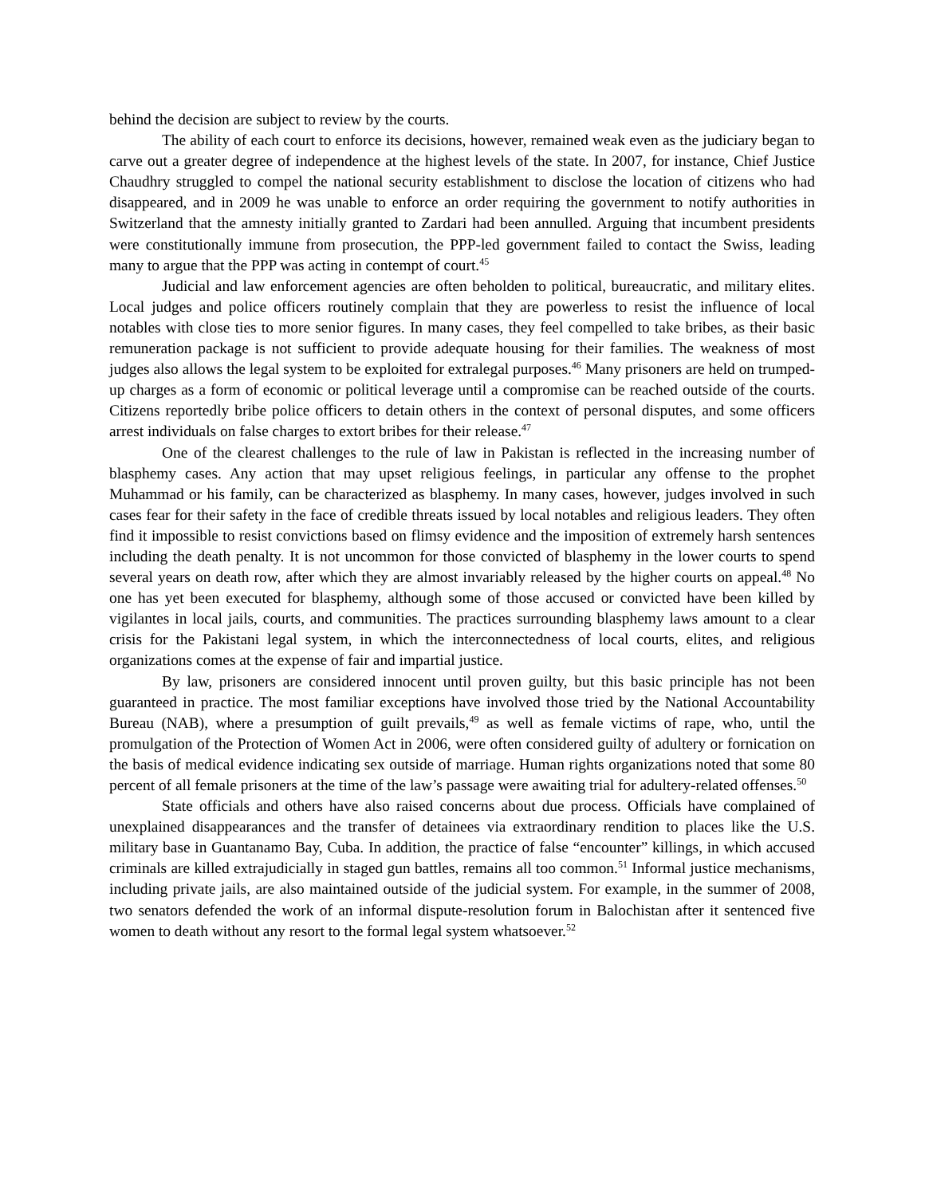behind the decision are subject to review by the courts.
The ability of each court to enforce its decisions, however, remained weak even as the judiciary began to carve out a greater degree of independence at the highest levels of the state. In 2007, for instance, Chief Justice Chaudhry struggled to compel the national security establishment to disclose the location of citizens who had disappeared, and in 2009 he was unable to enforce an order requiring the government to notify authorities in Switzerland that the amnesty initially granted to Zardari had been annulled. Arguing that incumbent presidents were constitutionally immune from prosecution, the PPP-led government failed to contact the Swiss, leading many to argue that the PPP was acting in contempt of court.<sup>45</sup>
Judicial and law enforcement agencies are often beholden to political, bureaucratic, and military elites. Local judges and police officers routinely complain that they are powerless to resist the influence of local notables with close ties to more senior figures. In many cases, they feel compelled to take bribes, as their basic remuneration package is not sufficient to provide adequate housing for their families. The weakness of most judges also allows the legal system to be exploited for extralegal purposes.<sup>46</sup> Many prisoners are held on trumped-up charges as a form of economic or political leverage until a compromise can be reached outside of the courts. Citizens reportedly bribe police officers to detain others in the context of personal disputes, and some officers arrest individuals on false charges to extort bribes for their release.<sup>47</sup>
One of the clearest challenges to the rule of law in Pakistan is reflected in the increasing number of blasphemy cases. Any action that may upset religious feelings, in particular any offense to the prophet Muhammad or his family, can be characterized as blasphemy. In many cases, however, judges involved in such cases fear for their safety in the face of credible threats issued by local notables and religious leaders. They often find it impossible to resist convictions based on flimsy evidence and the imposition of extremely harsh sentences including the death penalty. It is not uncommon for those convicted of blasphemy in the lower courts to spend several years on death row, after which they are almost invariably released by the higher courts on appeal.<sup>48</sup> No one has yet been executed for blasphemy, although some of those accused or convicted have been killed by vigilantes in local jails, courts, and communities. The practices surrounding blasphemy laws amount to a clear crisis for the Pakistani legal system, in which the interconnectedness of local courts, elites, and religious organizations comes at the expense of fair and impartial justice.
By law, prisoners are considered innocent until proven guilty, but this basic principle has not been guaranteed in practice. The most familiar exceptions have involved those tried by the National Accountability Bureau (NAB), where a presumption of guilt prevails,<sup>49</sup> as well as female victims of rape, who, until the promulgation of the Protection of Women Act in 2006, were often considered guilty of adultery or fornication on the basis of medical evidence indicating sex outside of marriage. Human rights organizations noted that some 80 percent of all female prisoners at the time of the law’s passage were awaiting trial for adultery-related offenses.<sup>50</sup>
State officials and others have also raised concerns about due process. Officials have complained of unexplained disappearances and the transfer of detainees via extraordinary rendition to places like the U.S. military base in Guantanamo Bay, Cuba. In addition, the practice of false “encounter” killings, in which accused criminals are killed extrajudicially in staged gun battles, remains all too common.<sup>51</sup> Informal justice mechanisms, including private jails, are also maintained outside of the judicial system. For example, in the summer of 2008, two senators defended the work of an informal dispute-resolution forum in Balochistan after it sentenced five women to death without any resort to the formal legal system whatsoever.<sup>52</sup>